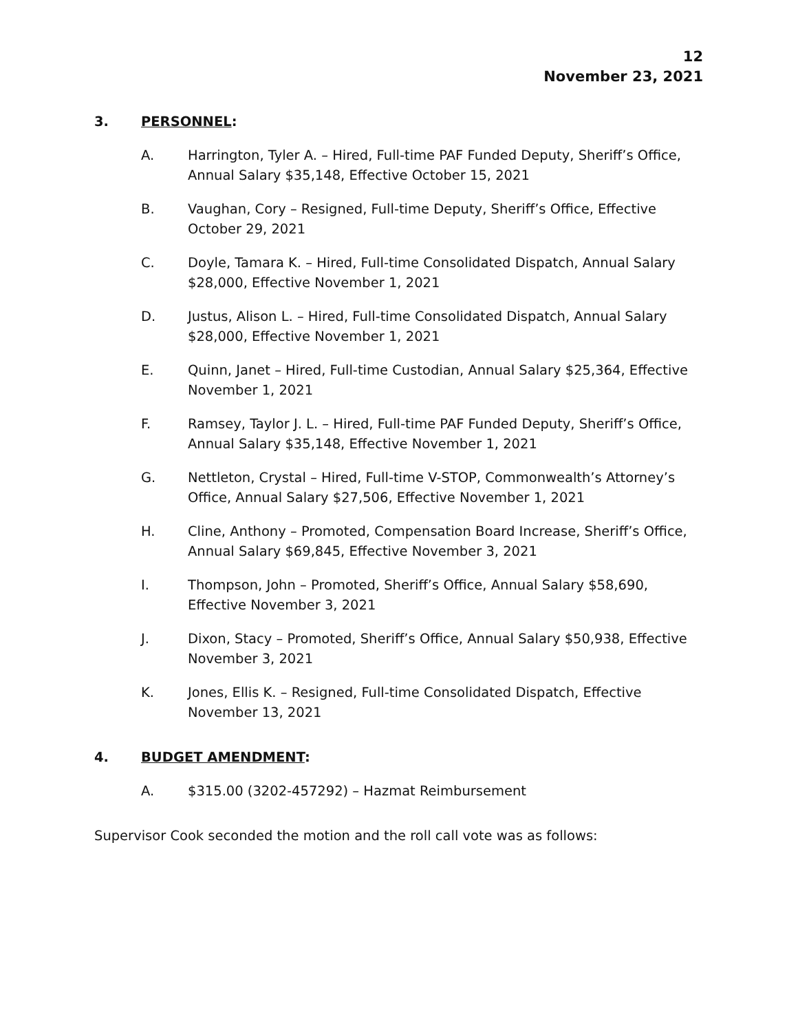12
November 23, 2021
3. PERSONNEL:
A. Harrington, Tyler A. – Hired, Full-time PAF Funded Deputy, Sheriff’s Office, Annual Salary $35,148, Effective October 15, 2021
B. Vaughan, Cory – Resigned, Full-time Deputy, Sheriff’s Office, Effective October 29, 2021
C. Doyle, Tamara K. – Hired, Full-time Consolidated Dispatch, Annual Salary $28,000, Effective November 1, 2021
D. Justus, Alison L. – Hired, Full-time Consolidated Dispatch, Annual Salary $28,000, Effective November 1, 2021
E. Quinn, Janet – Hired, Full-time Custodian, Annual Salary $25,364, Effective November 1, 2021
F. Ramsey, Taylor J. L. – Hired, Full-time PAF Funded Deputy, Sheriff’s Office, Annual Salary $35,148, Effective November 1, 2021
G. Nettleton, Crystal – Hired, Full-time V-STOP, Commonwealth’s Attorney’s Office, Annual Salary $27,506, Effective November 1, 2021
H. Cline, Anthony – Promoted, Compensation Board Increase, Sheriff’s Office, Annual Salary $69,845, Effective November 3, 2021
I. Thompson, John – Promoted, Sheriff’s Office, Annual Salary $58,690, Effective November 3, 2021
J. Dixon, Stacy – Promoted, Sheriff’s Office, Annual Salary $50,938, Effective November 3, 2021
K. Jones, Ellis K. – Resigned, Full-time Consolidated Dispatch, Effective November 13, 2021
4. BUDGET AMENDMENT:
A. $315.00 (3202-457292) – Hazmat Reimbursement
Supervisor Cook seconded the motion and the roll call vote was as follows: